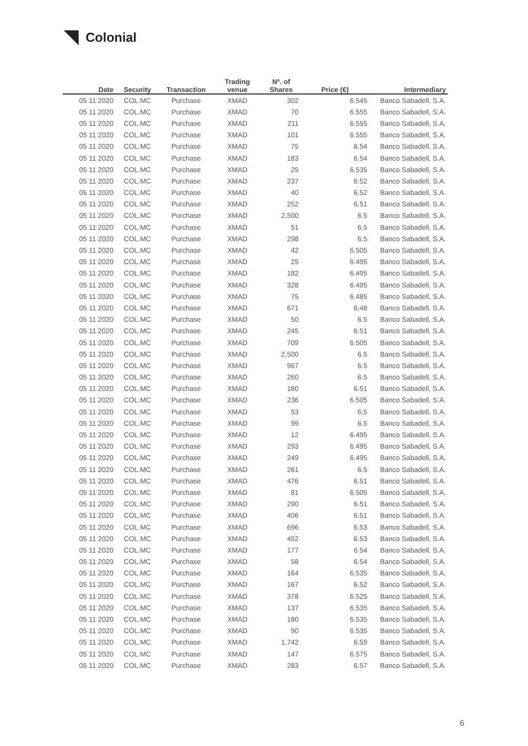Colonial
| Date | Security | Transaction | Trading venue | Nº. of Shares | Price (€) | Intermediary |
| --- | --- | --- | --- | --- | --- | --- |
| 05 11 2020 | COL.MC | Purchase | XMAD | 302 | 6.545 | Banco Sabadell, S.A. |
| 05 11 2020 | COL.MC | Purchase | XMAD | 70 | 6.555 | Banco Sabadell, S.A. |
| 05 11 2020 | COL.MC | Purchase | XMAD | 211 | 6.555 | Banco Sabadell, S.A. |
| 05 11 2020 | COL.MC | Purchase | XMAD | 101 | 6.555 | Banco Sabadell, S.A. |
| 05 11 2020 | COL.MC | Purchase | XMAD | 75 | 6.54 | Banco Sabadell, S.A. |
| 05 11 2020 | COL.MC | Purchase | XMAD | 183 | 6.54 | Banco Sabadell, S.A. |
| 05 11 2020 | COL.MC | Purchase | XMAD | 25 | 6.535 | Banco Sabadell, S.A. |
| 05 11 2020 | COL.MC | Purchase | XMAD | 237 | 6.52 | Banco Sabadell, S.A. |
| 05 11 2020 | COL.MC | Purchase | XMAD | 40 | 6.52 | Banco Sabadell, S.A. |
| 05 11 2020 | COL.MC | Purchase | XMAD | 252 | 6.51 | Banco Sabadell, S.A. |
| 05 11 2020 | COL.MC | Purchase | XMAD | 2,500 | 6.5 | Banco Sabadell, S.A. |
| 05 11 2020 | COL.MC | Purchase | XMAD | 51 | 6.5 | Banco Sabadell, S.A. |
| 05 11 2020 | COL.MC | Purchase | XMAD | 298 | 6.5 | Banco Sabadell, S.A. |
| 05 11 2020 | COL.MC | Purchase | XMAD | 42 | 6.505 | Banco Sabadell, S.A. |
| 05 11 2020 | COL.MC | Purchase | XMAD | 25 | 6.495 | Banco Sabadell, S.A. |
| 05 11 2020 | COL.MC | Purchase | XMAD | 182 | 6.495 | Banco Sabadell, S.A. |
| 05 11 2020 | COL.MC | Purchase | XMAD | 328 | 6.495 | Banco Sabadell, S.A. |
| 05 11 2020 | COL.MC | Purchase | XMAD | 75 | 6.485 | Banco Sabadell, S.A. |
| 05 11 2020 | COL.MC | Purchase | XMAD | 671 | 6.48 | Banco Sabadell, S.A. |
| 05 11 2020 | COL.MC | Purchase | XMAD | 50 | 6.5 | Banco Sabadell, S.A. |
| 05 11 2020 | COL.MC | Purchase | XMAD | 245 | 6.51 | Banco Sabadell, S.A. |
| 05 11 2020 | COL.MC | Purchase | XMAD | 709 | 6.505 | Banco Sabadell, S.A. |
| 05 11 2020 | COL.MC | Purchase | XMAD | 2,500 | 6.5 | Banco Sabadell, S.A. |
| 05 11 2020 | COL.MC | Purchase | XMAD | 967 | 6.5 | Banco Sabadell, S.A. |
| 05 11 2020 | COL.MC | Purchase | XMAD | 260 | 6.5 | Banco Sabadell, S.A. |
| 05 11 2020 | COL.MC | Purchase | XMAD | 180 | 6.51 | Banco Sabadell, S.A. |
| 05 11 2020 | COL.MC | Purchase | XMAD | 236 | 6.505 | Banco Sabadell, S.A. |
| 05 11 2020 | COL.MC | Purchase | XMAD | 53 | 6.5 | Banco Sabadell, S.A. |
| 05 11 2020 | COL.MC | Purchase | XMAD | 99 | 6.5 | Banco Sabadell, S.A. |
| 05 11 2020 | COL.MC | Purchase | XMAD | 12 | 6.495 | Banco Sabadell, S.A. |
| 05 11 2020 | COL.MC | Purchase | XMAD | 293 | 6.495 | Banco Sabadell, S.A. |
| 05 11 2020 | COL.MC | Purchase | XMAD | 249 | 6.495 | Banco Sabadell, S.A. |
| 05 11 2020 | COL.MC | Purchase | XMAD | 261 | 6.5 | Banco Sabadell, S.A. |
| 05 11 2020 | COL.MC | Purchase | XMAD | 476 | 6.51 | Banco Sabadell, S.A. |
| 05 11 2020 | COL.MC | Purchase | XMAD | 81 | 6.505 | Banco Sabadell, S.A. |
| 05 11 2020 | COL.MC | Purchase | XMAD | 290 | 6.51 | Banco Sabadell, S.A. |
| 05 11 2020 | COL.MC | Purchase | XMAD | 406 | 6.51 | Banco Sabadell, S.A. |
| 05 11 2020 | COL.MC | Purchase | XMAD | 696 | 6.53 | Banco Sabadell, S.A. |
| 05 11 2020 | COL.MC | Purchase | XMAD | 452 | 6.53 | Banco Sabadell, S.A. |
| 05 11 2020 | COL.MC | Purchase | XMAD | 177 | 6.54 | Banco Sabadell, S.A. |
| 05 11 2020 | COL.MC | Purchase | XMAD | 58 | 6.54 | Banco Sabadell, S.A. |
| 05 11 2020 | COL.MC | Purchase | XMAD | 164 | 6.535 | Banco Sabadell, S.A. |
| 05 11 2020 | COL.MC | Purchase | XMAD | 167 | 6.52 | Banco Sabadell, S.A. |
| 05 11 2020 | COL.MC | Purchase | XMAD | 378 | 6.525 | Banco Sabadell, S.A. |
| 05 11 2020 | COL.MC | Purchase | XMAD | 137 | 6.535 | Banco Sabadell, S.A. |
| 05 11 2020 | COL.MC | Purchase | XMAD | 180 | 6.535 | Banco Sabadell, S.A. |
| 05 11 2020 | COL.MC | Purchase | XMAD | 90 | 6.535 | Banco Sabadell, S.A. |
| 05 11 2020 | COL.MC | Purchase | XMAD | 1,742 | 6.59 | Banco Sabadell, S.A. |
| 05 11 2020 | COL.MC | Purchase | XMAD | 147 | 6.575 | Banco Sabadell, S.A. |
| 05 11 2020 | COL.MC | Purchase | XMAD | 283 | 6.57 | Banco Sabadell, S.A. |
6